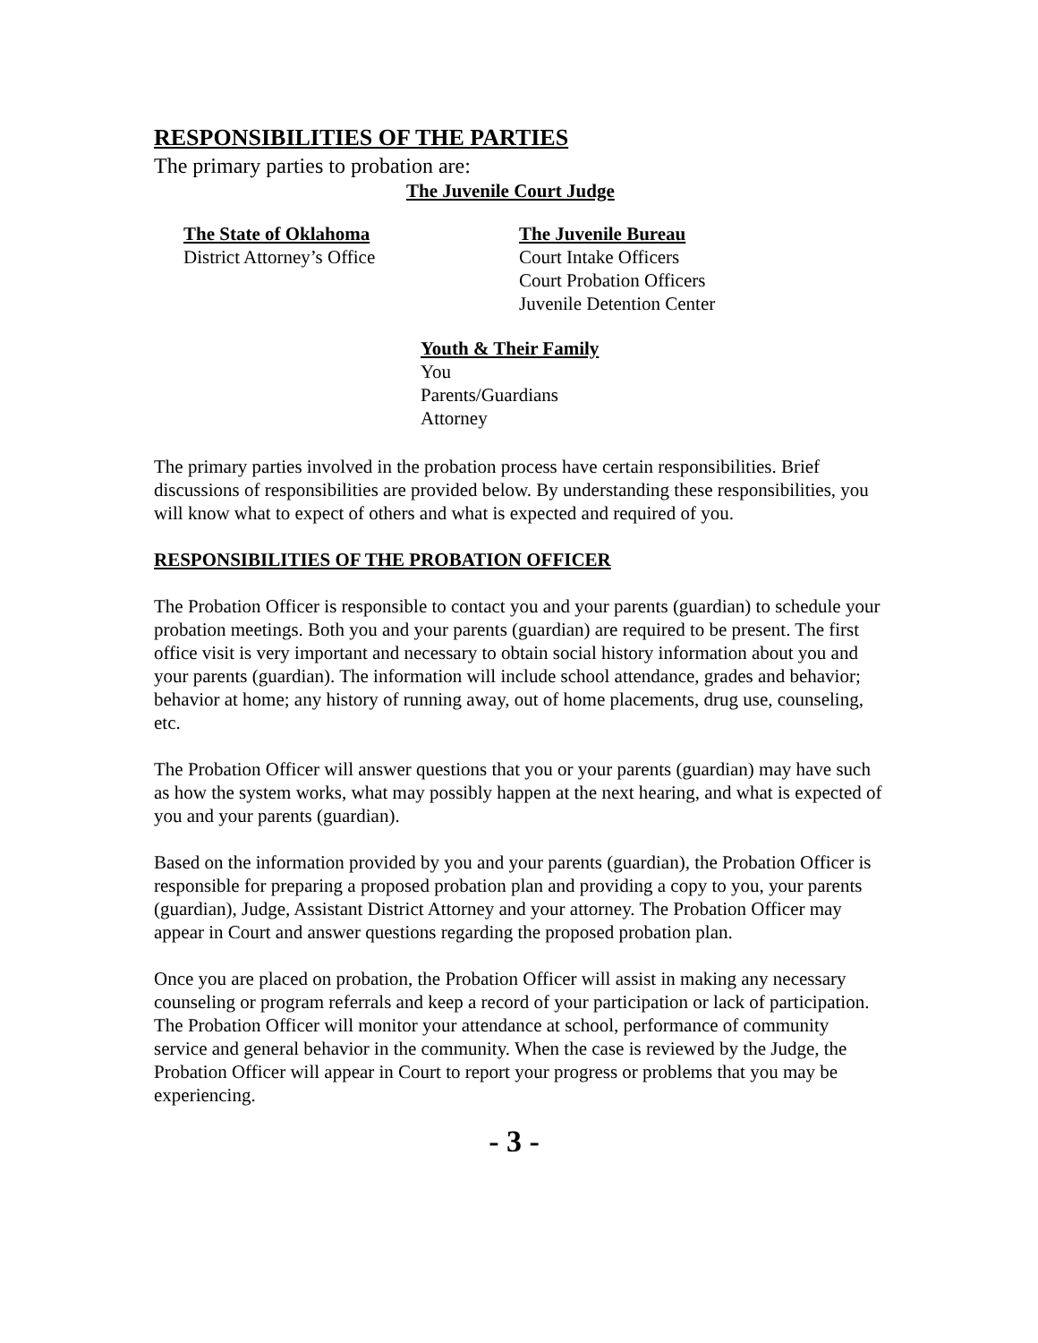RESPONSIBILITIES OF THE PARTIES
The primary parties to probation are:
The Juvenile Court Judge
The State of Oklahoma
District Attorney’s Office
The Juvenile Bureau
Court Intake Officers
Court Probation Officers
Juvenile Detention Center
Youth & Their Family
You
Parents/Guardians
Attorney
The primary parties involved in the probation process have certain responsibilities. Brief discussions of responsibilities are provided below. By understanding these responsibilities, you will know what to expect of others and what is expected and required of you.
RESPONSIBILITIES OF THE PROBATION OFFICER
The Probation Officer is responsible to contact you and your parents (guardian) to schedule your probation meetings. Both you and your parents (guardian) are required to be present. The first office visit is very important and necessary to obtain social history information about you and your parents (guardian). The information will include school attendance, grades and behavior; behavior at home; any history of running away, out of home placements, drug use, counseling, etc.
The Probation Officer will answer questions that you or your parents (guardian) may have such as how the system works, what may possibly happen at the next hearing, and what is expected of you and your parents (guardian).
Based on the information provided by you and your parents (guardian), the Probation Officer is responsible for preparing a proposed probation plan and providing a copy to you, your parents (guardian), Judge, Assistant District Attorney and your attorney. The Probation Officer may appear in Court and answer questions regarding the proposed probation plan.
Once you are placed on probation, the Probation Officer will assist in making any necessary counseling or program referrals and keep a record of your participation or lack of participation. The Probation Officer will monitor your attendance at school, performance of community service and general behavior in the community. When the case is reviewed by the Judge, the Probation Officer will appear in Court to report your progress or problems that you may be experiencing.
- 3 -